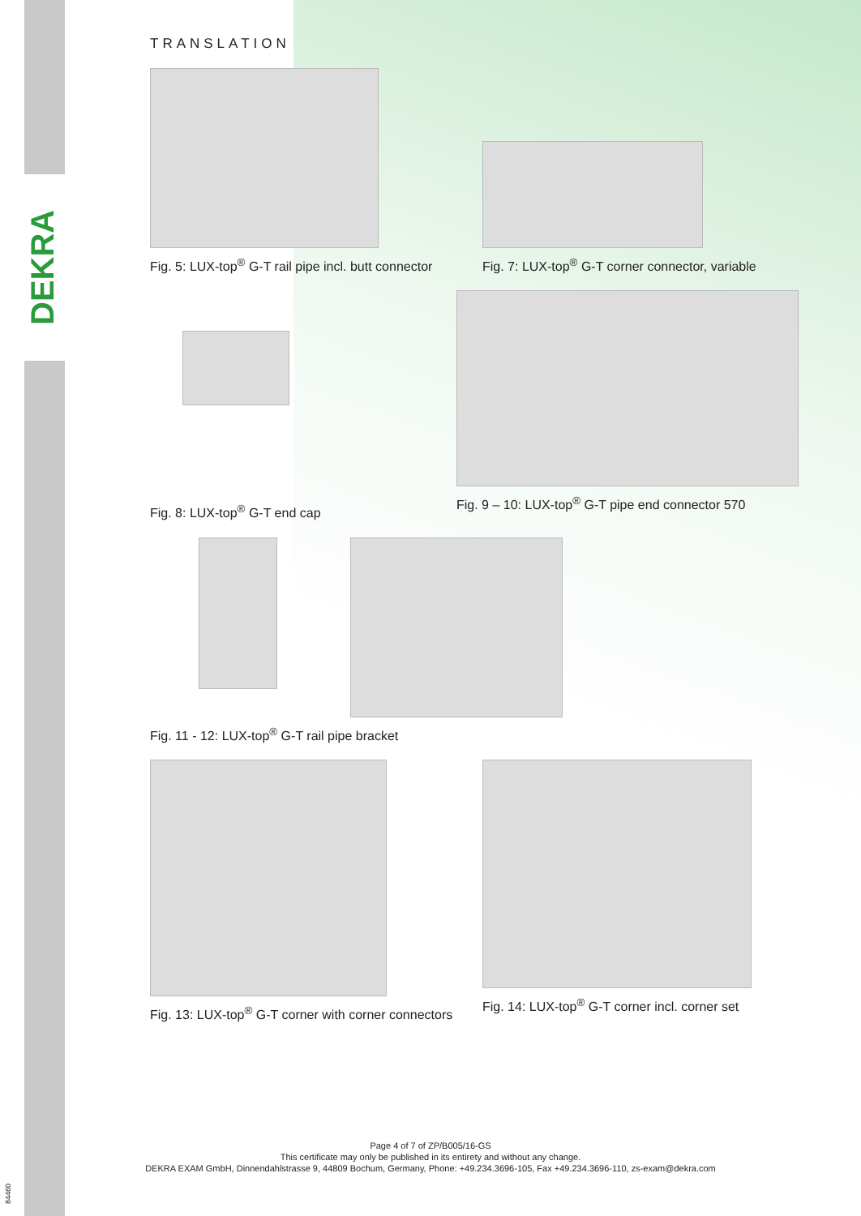DEKRA
84460
TRANSLATION
Fig. 5: LUX-top<sup>®</sup> G-T rail pipe incl. butt connector
Fig. 7: LUX-top<sup>®</sup> G-T corner connector, variable
Fig. 8: LUX-top<sup>®</sup> G-T end cap Fig. 9 – 10: LUX-top<sup>®</sup> G-T pipe end connector 570
Fig. 11 - 12: LUX-top<sup>®</sup> G-T rail pipe bracket
Fig. 13: LUX-top<sup>®</sup> G-T corner with corner connectors
Fig. 14: LUX-top<sup>®</sup> G-T corner incl. corner set
Page 4 of 7 of ZP/B005/16-GS
This certificate may only be published in its entirety and without any change.
DEKRA EXAM GmbH, Dinnendahlstrasse 9, 44809 Bochum, Germany, Phone: +49.234.3696-105, Fax +49.234.3696-110, zs-exam@dekra.com